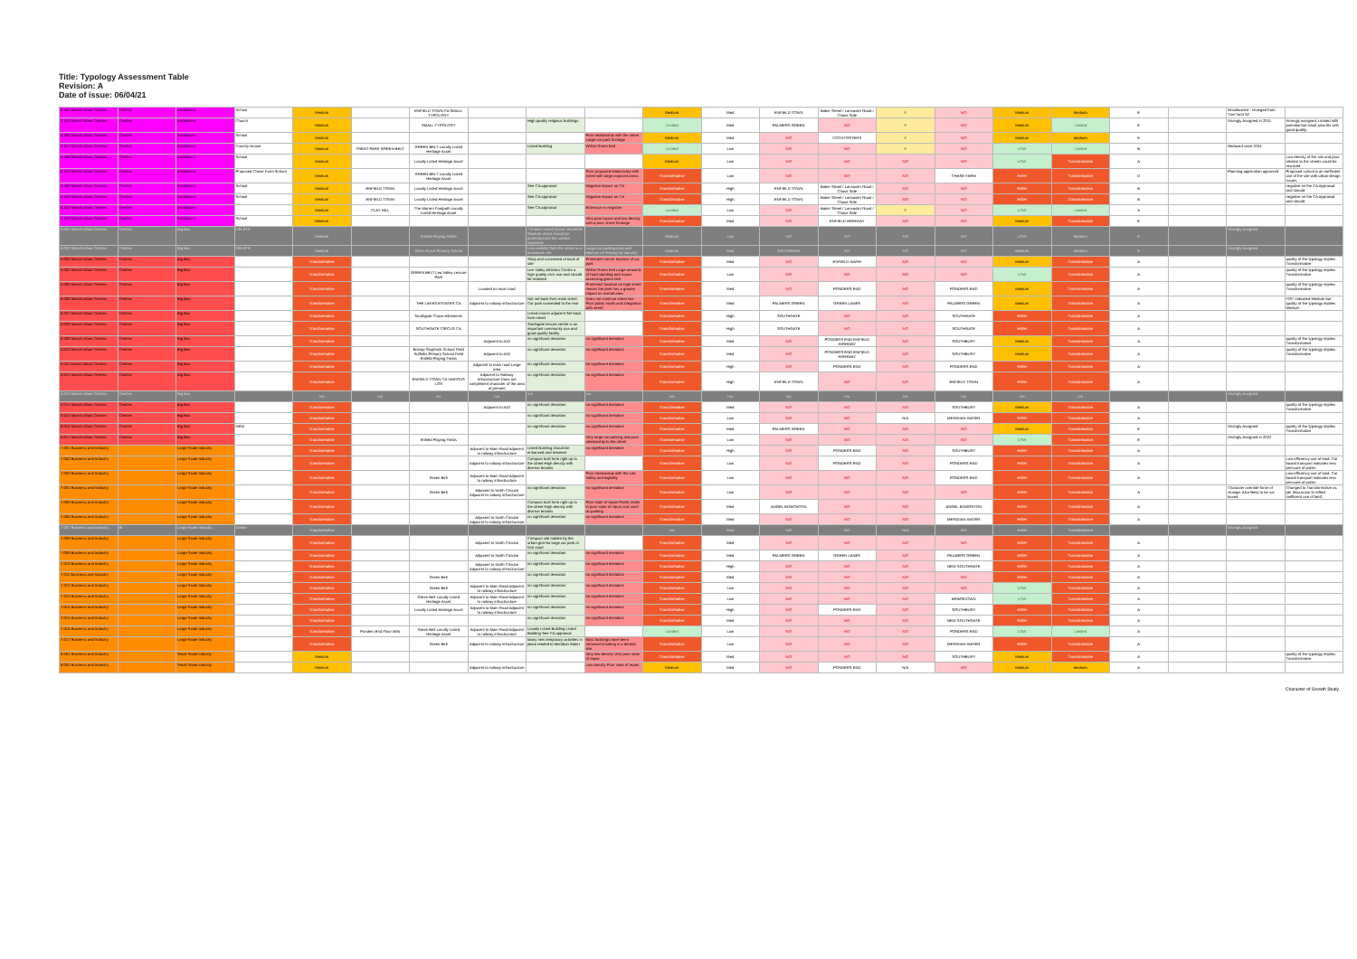Title: Typology Assessment Table
Revision: A
Date of issue: 06/04/21
| 5.407 Mixed Urban Centres | Centres | Institutions | School | Medium | | ENFIELD TOWN CA SMALL TYPOLOGY | | | | Medium | Med | ENFIELD TOWN | Baker Street / Lancaster Road / Chase Side | Y | NO | Medium | Medium | E | | Misallocated - changed from Tree form 92 | |
| 5.123 Mixed Urban Centres | Centres | Institutions | Church | Medium | | SMALL TYPOLOGY | | High quality religious buildings | | Limited | Med | PALMERS GREEN | NO | Y | NO | Medium | Limited | E | | Wrongly Assigned in 2011 | Wrongly assigned, Limited infill potential but small area fits with good quality. |
| 5.394 Mixed Urban Centres | Centres | Institutions | School | Medium | | | | | Poor relationship with the street Large car park frontage | Medium | Med | NO | COCKFOSTERS | Y | NO | Medium | Medium | E | | | |
| 5.317 Mixed Urban Centres | Centres | Institutions | Country House | Medium | TRENT PARK GREEN BELT | GREEN BELT Locally Listed Heritage Asset | | Listed Building | Within Green belt | Limited | Low | NO | NO | Y | NO | LOW | Limited | B | | Reduced since 2011 | |
| 5.408 Mixed Urban Centres | Centres | Institutions | School | Medium | | Locally Listed Heritage Asset | | | | Medium | Low | NO | NO | NO | NO | LOW | Transformative | A | | | Low density of the site and poor relation to the streets could be resolved |
| 5.219 Mixed Urban Centres | Centres | Institutions | Proposed Chase Farm School | Medium | | GREEN BELT Locally Listed Heritage Asset | | | Poor proposed relationship with street with large exposed areas | Transformative | Low | NO | NO | NO | CHASE FARM | HIGH | Transformative | D | | Planning application approved | Proposed school is an inefficient use of the site with urban design issues. |
| 5.409 Mixed Urban Centres | Centres | Institutions | School | Medium | ENFIELD TOWN | Locally Listed Heritage Asset | | See CA appraisal | Negative impact on CA | Transformative | High | ENFIELD TOWN | Baker Street / Lancaster Road / Chase Side | NO | NO | HIGH | Transformative | B | | | negative on the CA Appraisal and should |
| 5.410 Mixed Urban Centres | Centres | Institutions | School | Medium | ENFIELD TOWN | Locally Listed Heritage Asset | | See CA appraisal | Negative impact on CA | Transformative | High | ENFIELD TOWN | Baker Street / Lancaster Road / Chase Side | NO | NO | HIGH | Transformative | B | | | negative on the CA Appraisal and should |
| 5.322 Mixed Urban Centres | Centres | Institutions | | Medium | CLAY HILL | The Warren Footpath Locally Listed Heritage Asset | | See CA appraisal | Extension is negative | Limited | Low | NO | Baker Street / Lancaster Road / Chase Side | Y | NO | LOW | Limited | A | | | |
| 5.323 Mixed Urban Centres | Centres | Institutions | School | Medium | | | | | Very poor layout and low density with a poor street frontage | Transformative | Med | NO | ENFIELD HIGHWAY | NO | NO | Medium | Transformative | E | | | |
| 6.001 Mixed Urban Centres | Centres | Big Box | DELETE | Medium | | Enfield Playing Fields | | Contains Listed Queen Elizabeth Stadium which should be protected and the context improved. | | Medium | Low | NO | NO | NO | NO | LOW | Medium | E | | Wrongly Assigned | |
| 6.002 Mixed Urban Centres | Centres | Big Box | DELETE | Medium | | Wren Grove Primary School | | Low visibility from the street as a backlands site | Large car parking area and reliance on fencing for security | Medium | Med | SOUTHGATE | NO | NO | NO | Medium | Medium | E | | Wrongly Assigned | |
| 6.003 Mixed Urban Centres | Centres | Big Box | | Transformative | | | | Shop and concealed at back of site | Prominent corner location of car park | Transformative | Med | NO | ENFIELD WASH | NO | NO | Medium | Transformative | A | | | quality of the typology implies Transformative |
| 6.004 Mixed Urban Centres | Centres | Big Box | | Transformative | | GREEN BELT Lea Valley Leisure Park | | Lee Valley Athletics Centre a high quality civic use and should be retained | Within Green belt Large amounts of hard standing and issues accessing green belt | Transformative | Low | NO | NO | NO | NO | LOW | Transformative | A | | | quality of the typology implies Transformative |
| 6.005 Mixed Urban Centres | Centres | Big Box | | Transformative | | | Located on main road | | Prominent location on high street means the park has a greater impact on overall area | Transformative | Med | NO | PONDERS END | NO | PONDERS END | Medium | Transformative | A | | | quality of the typology implies Transformative |
| 6.006 Mixed Urban Centres | Centres | Big Box | | Transformative | | THE LAKES ESTATES CA | Adjacent to railway infrastructure | Not set back from main street Car park concealed to the rear | Does not continue street line Poor public realm and integration with street | Transformative | Med | PALMERS GREEN | GREEN LANES | NO | PALMERS GREEN | Medium | Transformative | A | | | FOC indicated Medium but quality of the typology implies Medium |
| 6.007 Mixed Urban Centres | Centres | Big Box | | Transformative | | Southgate Chase Allotments | | Listed church adjacent Set back form street | | Transformative | High | SOUTHGATE | NO | NO | SOUTHGATE | HIGH | Transformative | A | | | |
| 6.008 Mixed Urban Centres | Centres | Big Box | | Transformative | | SOUTHGATE CIRCUS CA | | Southgate leisure centre is an important community use and good quality facility | | Transformative | High | SOUTHGATE | NO | NO | SOUTHGATE | HIGH | Transformative | A | | | |
| 6.009 Mixed Urban Centres | Centres | Big Box | | Transformative | | | Adjacent to A10 | no significant deviation | no significant deviation | Transformative | Med | NO | PONDERS END ENFIELD HIGHWAY | NO | SOUTHBURY | Medium | Transformative | A | | | quality of the typology implies Transformative |
| 6.010 Mixed Urban Centres | Centres | Big Box | | Transformative | | Bishop Stopfords School Field Suffolks Primary School Field Enfield Playing Fields | Adjacent to A10 | no significant deviation | no significant deviation | Transformative | Med | NO | PONDERS END ENFIELD HIGHWAY | NO | SOUTHBURY | Medium | Transformative | A | | | quality of the typology implies Transformative |
| 6.011 Mixed Urban Centres | Centres | Big Box | | Transformative | | | Adjacent to main road Large area | no significant deviation | no significant deviation | Transformative | High | NO | PONDERS END | NO | PONDERS END | HIGH | Transformative | A | | | |
| 6.012 Mixed Urban Centres | Centres | Big Box | | Transformative | | ENFIELD TOWN CA VARIOUS LOS | Adjacent to Railway Infrastructure Does not compliment character of the area at present | no significant deviation | no significant deviation | Transformative | High | ENFIELD TOWN | NO | NO | ENFIELD TOWN | HIGH | Transformative | A | | | |
| 6.013 Mixed Urban Centres | Centres | Big Box | | n/a | n/a | n/a | n/a | n/a | n/a | n/a | n/a | n/a | n/a | n/a | n/a | n/a | n/a | | | Wrongly Assigned | |
| 6.014 Mixed Urban Centres | Centres | Big Box | | Transformative | | | Adjacent to A10 | no significant deviation | no significant deviation | Transformative | Med | NO | NO | NO | SOUTHBURY | Medium | Transformative | A | | | quality of the typology implies Transformative |
| 6.015 Mixed Urban Centres | Centres | Big Box | | Transformative | | | | no significant deviation | no significant deviation | Transformative | Low | NO | NO | N/A | MERIDIAN WATER | HIGH | Transformative | A | | | |
| 6.016 Mixed Urban Centres | Centres | Big Box | NEW | Transformative | | | | no significant deviation | no significant deviation | Transformative | Med | PALMERS GREEN | NO | NO | NO | Medium | Transformative | E | | Wrongly Assigned | quality of the typology implies Transformative |
| 6.017 Mixed Urban Centres | Centres | Big Box | | Transformative | | Enfield Playing Fields | | | Very large car parking and poor relationship to the street | Transformative | Low | NO | NO | NO | NO | LOW | Transformative | E | | Wrongly Assigned in 2022 | |
| 7.001 Business and Industry | | Large Scale Industry | | Transformative | | | Adjacent to Main Road Adjacent to railway infrastructure | Listed Building should be enhanced and retained | no significant deviation | Transformative | High | NO | PONDERS END | NO | SOUTHBURY | HIGH | Transformative | A | | | |
| 7.002 Business and Industry | | Large Scale Industry | | Transformative | | | Adjacent to railway infrastructure | Compact built form right up to the street High density with diverse tenants | | Transformative | Low | NO | PONDERS END | NO | PONDERS END | HIGH | Transformative | A | | | Low efficiency use of land. Car based transport indicates less pressure of public |
| 7.003 Business and Industry | | Large Scale Industry | | Transformative | | Green Belt | Adjacent to Main Road Adjacent to railway infrastructure | | Poor relationship with the Lee Valley and legibility | Transformative | Low | NO | NO | NO | PONDERS END | HIGH | Transformative | A | | | Low efficiency use of land. Car based transport indicates less pressure of public |
| 7.004 Business and Industry | | Large Scale Industry | | Transformative | | Green Belt | Adjacent to North Circular Adjacent to railway infrastructure | no significant deviation | no significant deviation | Transformative | Low | NO | NO | NO | NO | HIGH | Transformative | A | | Character override force of change. Also likely to be car based | Changed to Transformative as per discussion to reflect inefficient use of land. |
| 7.005 Business and Industry | | Large Scale Industry | | Transformative | | | | Compact built form right up to the street High density with diverse tenants | Poor state of repair Public realm in poor state of repair and used as parking | Transformative | Med | ANGEL EDMONTON | NO | NO | ANGEL EDMONTON | HIGH | Transformative | A | | | |
| 7.006 Business and Industry | | Large Scale Industry | | Transformative | | | Adjacent to North Circular Adjacent to railway infrastructure | no significant deviation | no significant deviation | Transformative | Med | NO | NO | NO | MERIDIAN WATER | HIGH | Transformative | A | | | |
| 7.007 Business and Industry | BI | Large Scale Industry | Delete | Transformative | | | | | | n/a | Med | NO | NO | N/A | NO | HIGH | Transformative | | | Wrongly Assigned | |
| 7.008 Business and Industry | | Large Scale Industry | | Transformative | | | Adjacent to North Circular | Compact site hidden by the urban grid No large car park or fore court | | Transformative | Med | NO | NO | NO | NO | HIGH | Transformative | A | | | |
| 7.009 Business and Industry | | Large Scale Industry | | Transformative | | | Adjacent to North Circular | no significant deviation | no significant deviation | Transformative | Med | PALMERS GREEN | GREEN LANES | NO | PALMERS GREEN | HIGH | Transformative | A | | | |
| 7.010 Business and Industry | | Large Scale Industry | | Transformative | | | Adjacent to North Circular Adjacent to railway infrastructure | no significant deviation | no significant deviation | Transformative | High | NO | NO | NO | NEW SOUTHGATE | HIGH | Transformative | A | | | |
| 7.011 Business and Industry | | Large Scale Industry | | Transformative | | Green Belt | | no significant deviation | no significant deviation | Transformative | Med | NO | NO | NO | NO | HIGH | Transformative | A | | | |
| 7.012 Business and Industry | | Large Scale Industry | | Transformative | | Green Belt | Adjacent to Main Road Adjacent to railway infrastructure | no significant deviation | no significant deviation | Transformative | Low | NO | NO | NO | NO | LOW | Transformative | A | | | |
| 7.013 Business and Industry | | Large Scale Industry | | Transformative | | Green Belt Locally Listed Heritage Asset | Adjacent to Main Road Adjacent to railway infrastructure | no significant deviation | no significant deviation | Transformative | Low | NO | NO | NO | BRIMSDOWN | LOW | Transformative | A | | | |
| 7.014 Business and Industry | | Large Scale Industry | | Transformative | | Locally Listed Heritage Asset | Adjacent to Main Road Adjacent to railway infrastructure | no significant deviation | no significant deviation | Transformative | High | NO | PONDERS END | NO | SOUTHBURY | HIGH | Transformative | A | | | |
| 7.015 Business and Industry | | Large Scale Industry | | Transformative | | | | no significant deviation | no significant deviation | Transformative | Med | NO | NO | NO | NEW SOUTHGATE | HIGH | Transformative | A | | | |
| 7.016 Business and Industry | | Large Scale Industry | | Transformative | Ponders End Flour Mills | Green Belt Locally Listed Heritage Asset | Adjacent to Main Road Adjacent to railway infrastructure | Locally Listed Building Listed Building See CA appraisal | | Limited | Low | NO | NO | NO | PONDERS END | LOW | Limited | A | | | |
| 7.017 Business and Industry | | Large Scale Industry | | Transformative | | Green Belt | Adjacent to railway infrastructure | Many new temporary activities in place related to Meridian Water | Most buildings have been removed resulting in a derelict site | Transformative | Low | NO | NO | NO | MERIDIAN WATER | HIGH | Transformative | A | | | |
| 8.001 Business and Industry | | Small Scale Industry | | Medium | | | | | Very low density Very poor state of repair | Transformative | Med | NO | NO | NO | SOUTHBURY | Medium | Transformative | A | | | quality of the typology implies Transformative |
| 8.002 Business and Industry | | Small Scale Industry | | Medium | | | Adjacent to railway infrastructure | | Low density Poor state of repair | Medium | Med | NO | PONDERS END | N/A | NO | Medium | Medium | A | | | |
Character of Growth Study